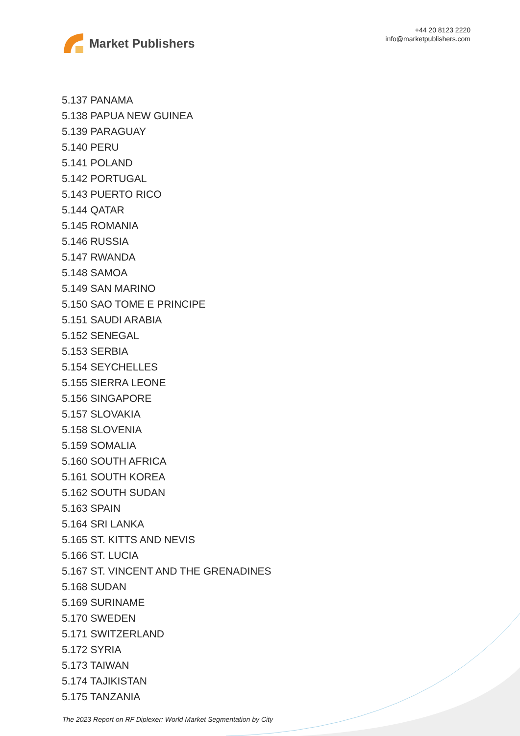Market Publishers
+44 20 8123 2220
info@marketpublishers.com
5.137 PANAMA
5.138 PAPUA NEW GUINEA
5.139 PARAGUAY
5.140 PERU
5.141 POLAND
5.142 PORTUGAL
5.143 PUERTO RICO
5.144 QATAR
5.145 ROMANIA
5.146 RUSSIA
5.147 RWANDA
5.148 SAMOA
5.149 SAN MARINO
5.150 SAO TOME E PRINCIPE
5.151 SAUDI ARABIA
5.152 SENEGAL
5.153 SERBIA
5.154 SEYCHELLES
5.155 SIERRA LEONE
5.156 SINGAPORE
5.157 SLOVAKIA
5.158 SLOVENIA
5.159 SOMALIA
5.160 SOUTH AFRICA
5.161 SOUTH KOREA
5.162 SOUTH SUDAN
5.163 SPAIN
5.164 SRI LANKA
5.165 ST. KITTS AND NEVIS
5.166 ST. LUCIA
5.167 ST. VINCENT AND THE GRENADINES
5.168 SUDAN
5.169 SURINAME
5.170 SWEDEN
5.171 SWITZERLAND
5.172 SYRIA
5.173 TAIWAN
5.174 TAJIKISTAN
5.175 TANZANIA
The 2023 Report on RF Diplexer: World Market Segmentation by City